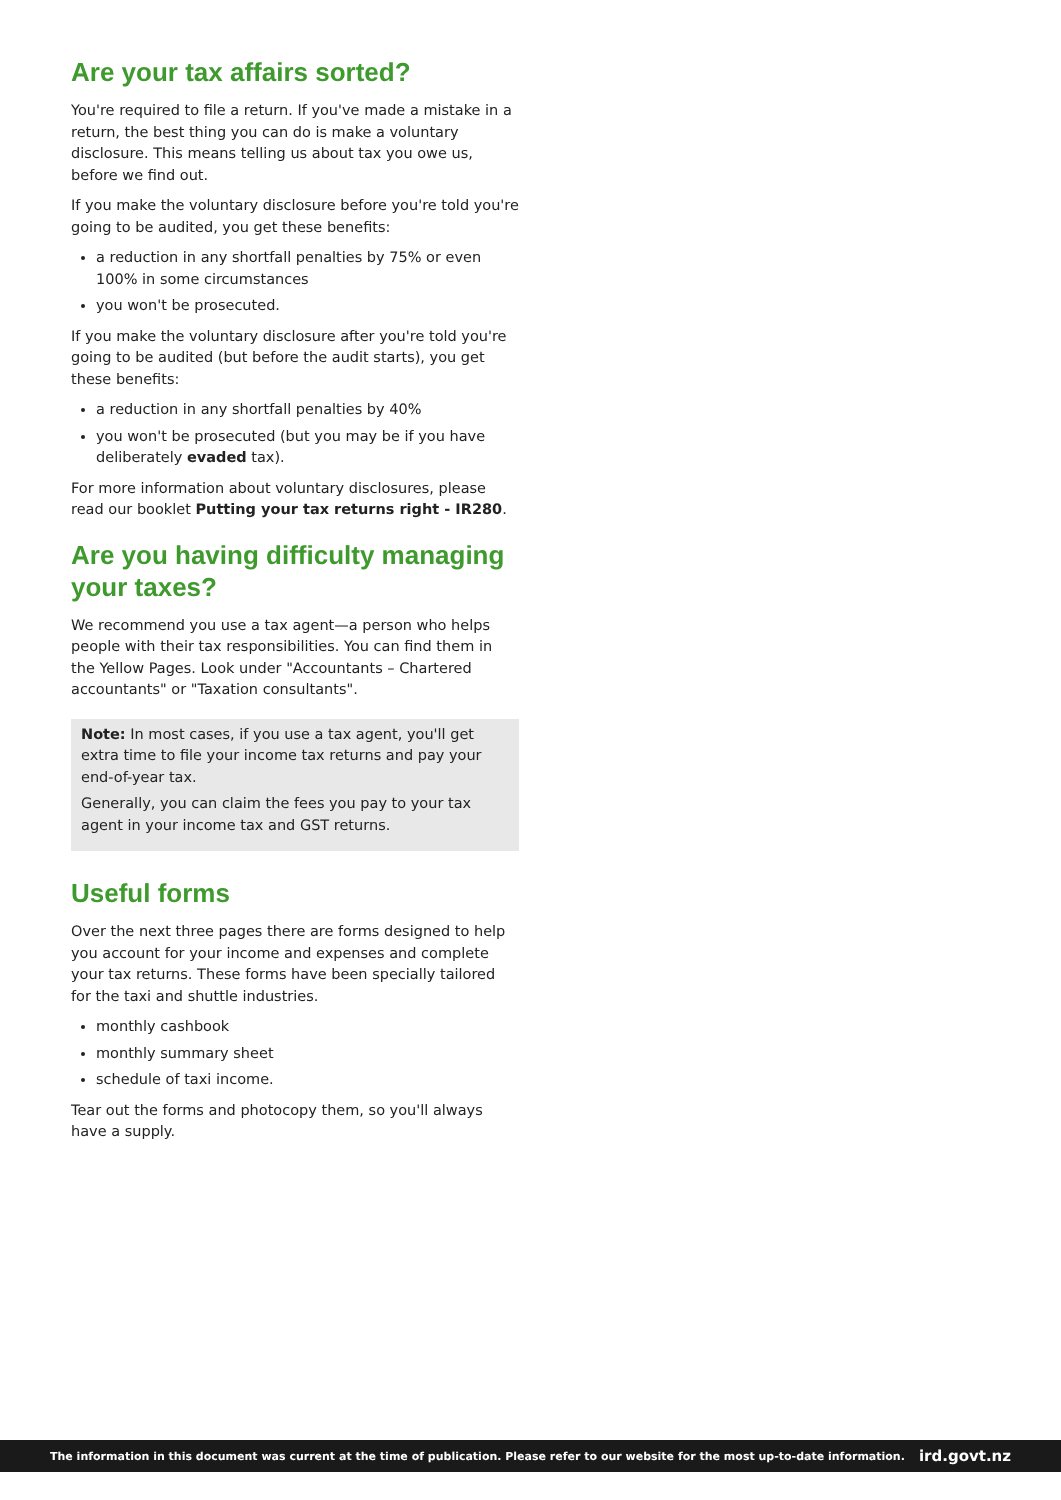Are your tax affairs sorted?
You're required to file a return. If you've made a mistake in a return, the best thing you can do is make a voluntary disclosure. This means telling us about tax you owe us, before we find out.
If you make the voluntary disclosure before you're told you're going to be audited, you get these benefits:
a reduction in any shortfall penalties by 75% or even 100% in some circumstances
you won't be prosecuted.
If you make the voluntary disclosure after you're told you're going to be audited (but before the audit starts), you get these benefits:
a reduction in any shortfall penalties by 40%
you won't be prosecuted (but you may be if you have deliberately evaded tax).
For more information about voluntary disclosures, please read our booklet Putting your tax returns right - IR280.
Are you having difficulty managing your taxes?
We recommend you use a tax agent—a person who helps people with their tax responsibilities. You can find them in the Yellow Pages. Look under "Accountants – Chartered accountants" or "Taxation consultants".
Note: In most cases, if you use a tax agent, you'll get extra time to file your income tax returns and pay your end-of-year tax.
Generally, you can claim the fees you pay to your tax agent in your income tax and GST returns.
Useful forms
Over the next three pages there are forms designed to help you account for your income and expenses and complete your tax returns. These forms have been specially tailored for the taxi and shuttle industries.
monthly cashbook
monthly summary sheet
schedule of taxi income.
Tear out the forms and photocopy them, so you'll always have a supply.
The information in this document was current at the time of publication. Please refer to our website for the most up-to-date information. ird.govt.nz